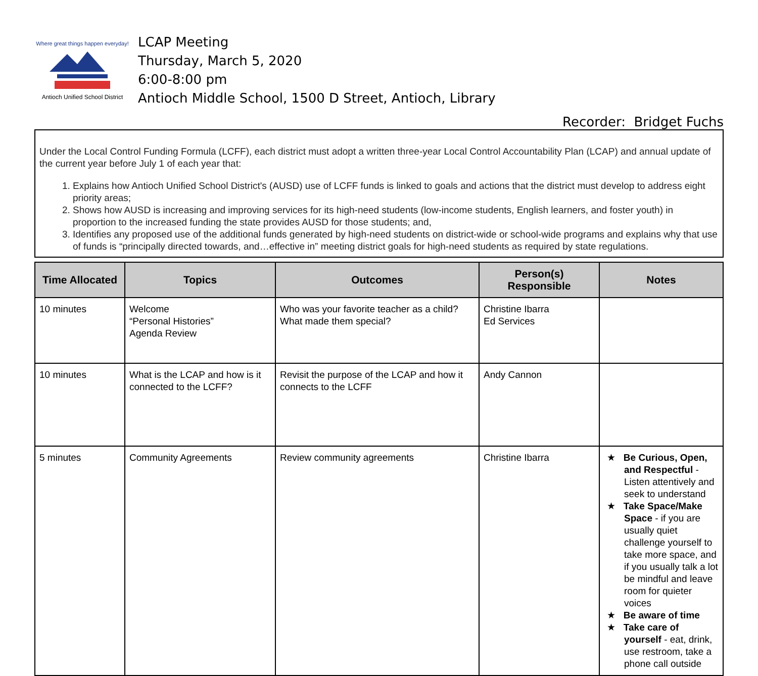Where great things happen everyday!
Antioch Unified School District
LCAP Meeting
Thursday, March 5, 2020
6:00-8:00 pm
Antioch Middle School, 1500 D Street, Antioch, Library
Recorder: Bridget Fuchs
Under the Local Control Funding Formula (LCFF), each district must adopt a written three-year Local Control Accountability Plan (LCAP) and annual update of the current year before July 1 of each year that:
1. Explains how Antioch Unified School District's (AUSD) use of LCFF funds is linked to goals and actions that the district must develop to address eight priority areas;
2. Shows how AUSD is increasing and improving services for its high-need students (low-income students, English learners, and foster youth) in proportion to the increased funding the state provides AUSD for those students; and,
3. Identifies any proposed use of the additional funds generated by high-need students on district-wide or school-wide programs and explains why that use of funds is “principally directed towards, and…effective in” meeting district goals for high-need students as required by state regulations.
| Time Allocated | Topics | Outcomes | Person(s) Responsible | Notes |
| --- | --- | --- | --- | --- |
| 10 minutes | Welcome “Personal Histories” Agenda Review | Who was your favorite teacher as a child? What made them special? | Christine Ibarra Ed Services | |
| 10 minutes | What is the LCAP and how is it connected to the LCFF? | Revisit the purpose of the LCAP and how it connects to the LCFF | Andy Cannon | |
| 5 minutes | Community Agreements | Review community agreements | Christine Ibarra | ★ Be Curious, Open, and Respectful - Listen attentively and seek to understand ★ Take Space/Make Space - if you are usually quiet challenge yourself to take more space, and if you usually talk a lot be mindful and leave room for quieter voices ★ Be aware of time ★ Take care of yourself - eat, drink, use restroom, take a phone call outside |